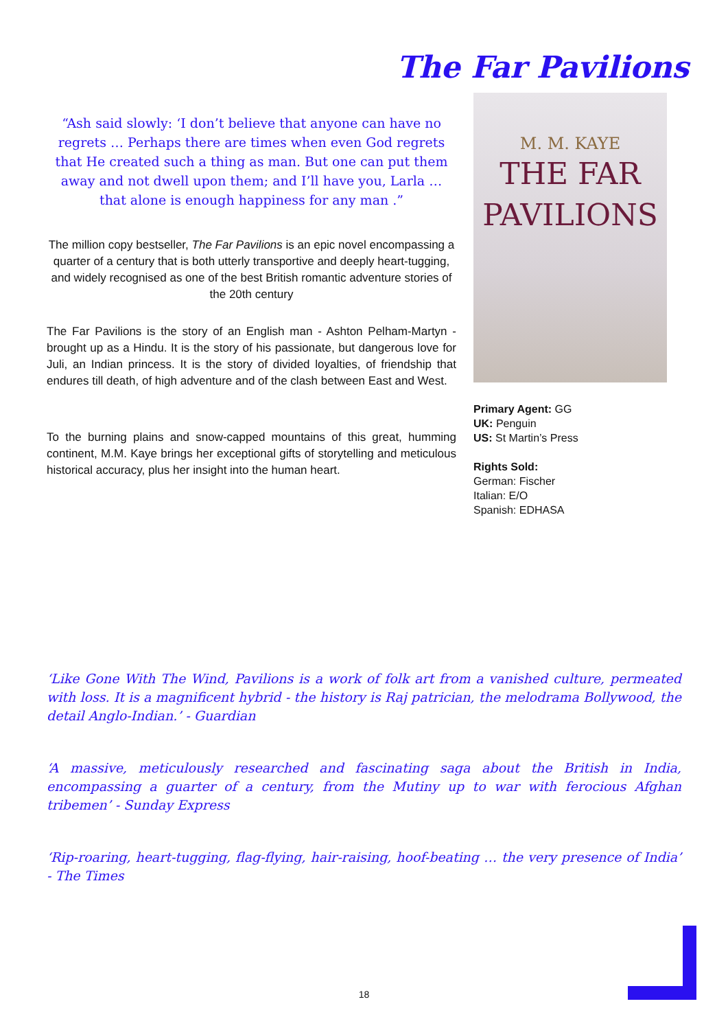The Far Pavilions
“Ash said slowly: ‘I don’t believe that anyone can have no regrets … Perhaps there are times when even God regrets that He created such a thing as man. But one can put them away and not dwell upon them; and I’ll have you, Larla … that alone is enough happiness for any man .”
The million copy bestseller, The Far Pavilions is an epic novel encompassing a quarter of a century that is both utterly transportive and deeply heart-tugging, and widely recognised as one of the best British romantic adventure stories of the 20th century
The Far Pavilions is the story of an English man - Ashton Pelham-Martyn - brought up as a Hindu. It is the story of his passionate, but dangerous love for Juli, an Indian princess. It is the story of divided loyalties, of friendship that endures till death, of high adventure and of the clash between East and West.
To the burning plains and snow-capped mountains of this great, humming continent, M.M. Kaye brings her exceptional gifts of storytelling and meticulous historical accuracy, plus her insight into the human heart.
M. M. KAYE
THE FAR
PAVILIONS
Primary Agent: GG
UK: Penguin
US: St Martin’s Press
Rights Sold:
German: Fischer
Italian: E/O
Spanish: EDHASA
‘Like Gone With The Wind, Pavilions is a work of folk art from a vanished culture, permeated with loss. It is a magnificent hybrid - the history is Raj patrician, the melodrama Bollywood, the detail Anglo-Indian.’ - Guardian
‘A massive, meticulously researched and fascinating saga about the British in India, encompassing a guarter of a century, from the Mutiny up to war with ferocious Afghan tribemen’ - Sunday Express
‘Rip-roaring, heart-tugging, flag-flying, hair-raising, hoof-beating … the very presence of India’ - The Times
18